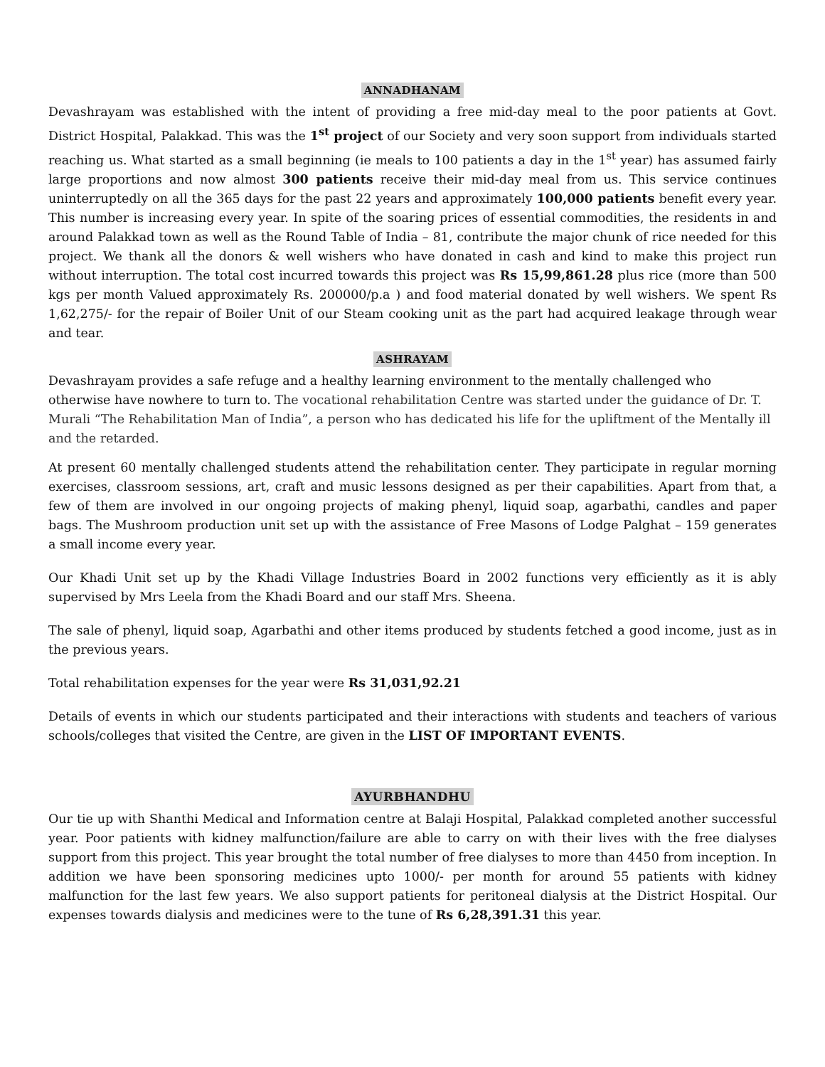ANNADHANAM
Devashrayam was established with the intent of providing a free mid-day meal to the poor patients at Govt. District Hospital, Palakkad. This was the 1<sup>st</sup> project of our Society and very soon support from individuals started reaching us. What started as a small beginning (ie meals to 100 patients a day in the 1<sup>st</sup> year) has assumed fairly large proportions and now almost 300 patients receive their mid-day meal from us. This service continues uninterruptedly on all the 365 days for the past 22 years and approximately 100,000 patients benefit every year. This number is increasing every year. In spite of the soaring prices of essential commodities, the residents in and around Palakkad town as well as the Round Table of India – 81, contribute the major chunk of rice needed for this project. We thank all the donors & well wishers who have donated in cash and kind to make this project run without interruption. The total cost incurred towards this project was Rs 15,99,861.28 plus rice (more than 500 kgs per month Valued approximately Rs. 200000/p.a ) and food material donated by well wishers. We spent Rs 1,62,275/- for the repair of Boiler Unit of our Steam cooking unit as the part had acquired leakage through wear and tear.
ASHRAYAM
Devashrayam provides a safe refuge and a healthy learning environment to the mentally challenged who otherwise have nowhere to turn to. The vocational rehabilitation Centre was started under the guidance of Dr. T. Murali “The Rehabilitation Man of India”, a person who has dedicated his life for the upliftment of the Mentally ill and the retarded.
At present 60 mentally challenged students attend the rehabilitation center. They participate in regular morning exercises, classroom sessions, art, craft and music lessons designed as per their capabilities. Apart from that, a few of them are involved in our ongoing projects of making phenyl, liquid soap, agarbathi, candles and paper bags. The Mushroom production unit set up with the assistance of Free Masons of Lodge Palghat – 159 generates a small income every year.
Our Khadi Unit set up by the Khadi Village Industries Board in 2002 functions very efficiently as it is ably supervised by Mrs Leela from the Khadi Board and our staff Mrs. Sheena.
The sale of phenyl, liquid soap, Agarbathi and other items produced by students fetched a good income, just as in the previous years.
Total rehabilitation expenses for the year were Rs 31,031,92.21
Details of events in which our students participated and their interactions with students and teachers of various schools/colleges that visited the Centre, are given in the LIST OF IMPORTANT EVENTS.
AYURBHANDHU
Our tie up with Shanthi Medical and Information centre at Balaji Hospital, Palakkad completed another successful year. Poor patients with kidney malfunction/failure are able to carry on with their lives with the free dialyses support from this project. This year brought the total number of free dialyses to more than 4450 from inception. In addition we have been sponsoring medicines upto 1000/- per month for around 55 patients with kidney malfunction for the last few years. We also support patients for peritoneal dialysis at the District Hospital. Our expenses towards dialysis and medicines were to the tune of Rs 6,28,391.31 this year.